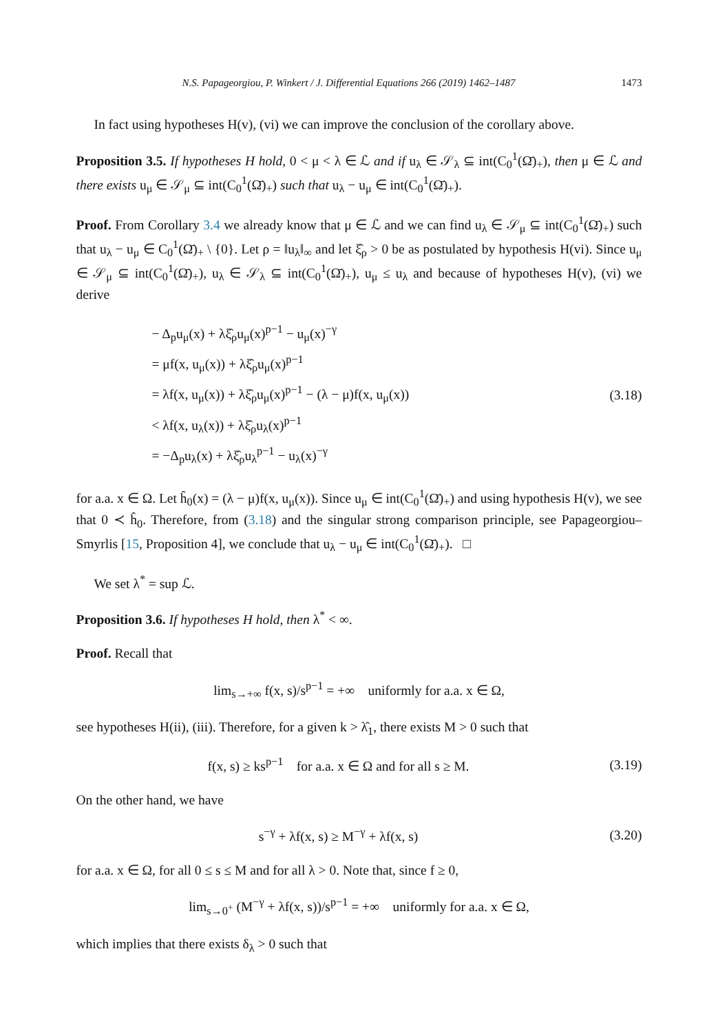N.S. Papageorgiou, P. Winkert / J. Differential Equations 266 (2019) 1462–1487 1473
In fact using hypotheses H(v), (vi) we can improve the conclusion of the corollary above.
Proposition 3.5. If hypotheses H hold, 0 < μ < λ ∈ ℒ and if u<sub>λ</sub> ∈ 𝒮<sub>λ</sub> ⊆ int(C<sub>0</sub><sup>1</sup>(Ω̄)<sub>+</sub>), then μ ∈ ℒ and there exists u<sub>μ</sub> ∈ 𝒮<sub>μ</sub> ⊆ int(C<sub>0</sub><sup>1</sup>(Ω̄)<sub>+</sub>) such that u<sub>λ</sub> − u<sub>μ</sub> ∈ int(C<sub>0</sub><sup>1</sup>(Ω̄)<sub>+</sub>).
Proof. From Corollary 3.4 we already know that μ ∈ ℒ and we can find u<sub>λ</sub> ∈ 𝒮<sub>μ</sub> ⊆ int(C<sub>0</sub><sup>1</sup>(Ω̄)<sub>+</sub>) such that u<sub>λ</sub> − u<sub>μ</sub> ∈ C<sub>0</sub><sup>1</sup>(Ω̄)<sub>+</sub> \ {0}. Let ρ = ‖u<sub>λ</sub>‖<sub>∞</sub> and let ξ̂<sub>ρ</sub> > 0 be as postulated by hypothesis H(vi). Since u<sub>μ</sub> ∈ 𝒮<sub>μ</sub> ⊆ int(C<sub>0</sub><sup>1</sup>(Ω̄)<sub>+</sub>), u<sub>λ</sub> ∈ 𝒮<sub>λ</sub> ⊆ int(C<sub>0</sub><sup>1</sup>(Ω̄)<sub>+</sub>), u<sub>μ</sub> ≤ u<sub>λ</sub> and because of hypotheses H(v), (vi) we derive
− Δ<sub>p</sub>u<sub>μ</sub>(x) + λξ̂<sub>ρ</sub>u<sub>μ</sub>(x)<sup>p−1</sup> − u<sub>μ</sub>(x)<sup>−γ</sup>
= μf(x, u<sub>μ</sub>(x)) + λξ̂<sub>ρ</sub>u<sub>μ</sub>(x)<sup>p−1</sup>
= λf(x, u<sub>μ</sub>(x)) + λξ̂<sub>ρ</sub>u<sub>μ</sub>(x)<sup>p−1</sup> − (λ − μ)f(x, u<sub>μ</sub>(x))
< λf(x, u<sub>λ</sub>(x)) + λξ̂<sub>ρ</sub>u<sub>λ</sub>(x)<sup>p−1</sup>
= −Δ<sub>p</sub>u<sub>λ</sub>(x) + λξ̂<sub>ρ</sub>u<sub>λ</sub><sup>p−1</sup> − u<sub>λ</sub>(x)<sup>−γ</sup>
(3.18)
for a.a. x ∈ Ω. Let ĥ<sub>0</sub>(x) = (λ − μ)f(x, u<sub>μ</sub>(x)). Since u<sub>μ</sub> ∈ int(C<sub>0</sub><sup>1</sup>(Ω̄)<sub>+</sub>) and using hypothesis H(v), we see that 0 ≺ ĥ<sub>0</sub>. Therefore, from (3.18) and the singular strong comparison principle, see Papageorgiou–Smyrlis [15, Proposition 4], we conclude that u<sub>λ</sub> − u<sub>μ</sub> ∈ int(C<sub>0</sub><sup>1</sup>(Ω̄)<sub>+</sub>). □
We set λ<sup>*</sup> = sup ℒ.
Proposition 3.6. If hypotheses H hold, then λ<sup>*</sup> < ∞.
Proof. Recall that
lim<sub>s→+∞</sub> f(x, s)/s<sup>p−1</sup> = +∞ uniformly for a.a. x ∈ Ω,
see hypotheses H(ii), (iii). Therefore, for a given k > λ̂<sub>1</sub>, there exists M > 0 such that
f(x, s) ≥ ks<sup>p−1</sup> for a.a. x ∈ Ω and for all s ≥ M.
(3.19)
On the other hand, we have
s<sup>−γ</sup> + λf(x, s) ≥ M<sup>−γ</sup> + λf(x, s)
(3.20)
for a.a. x ∈ Ω, for all 0 ≤ s ≤ M and for all λ > 0. Note that, since f ≥ 0,
lim<sub>s→0<sup>+</sup></sub> (M<sup>−γ</sup> + λf(x, s))/s<sup>p−1</sup> = +∞ uniformly for a.a. x ∈ Ω,
which implies that there exists δ<sub>λ</sub> > 0 such that